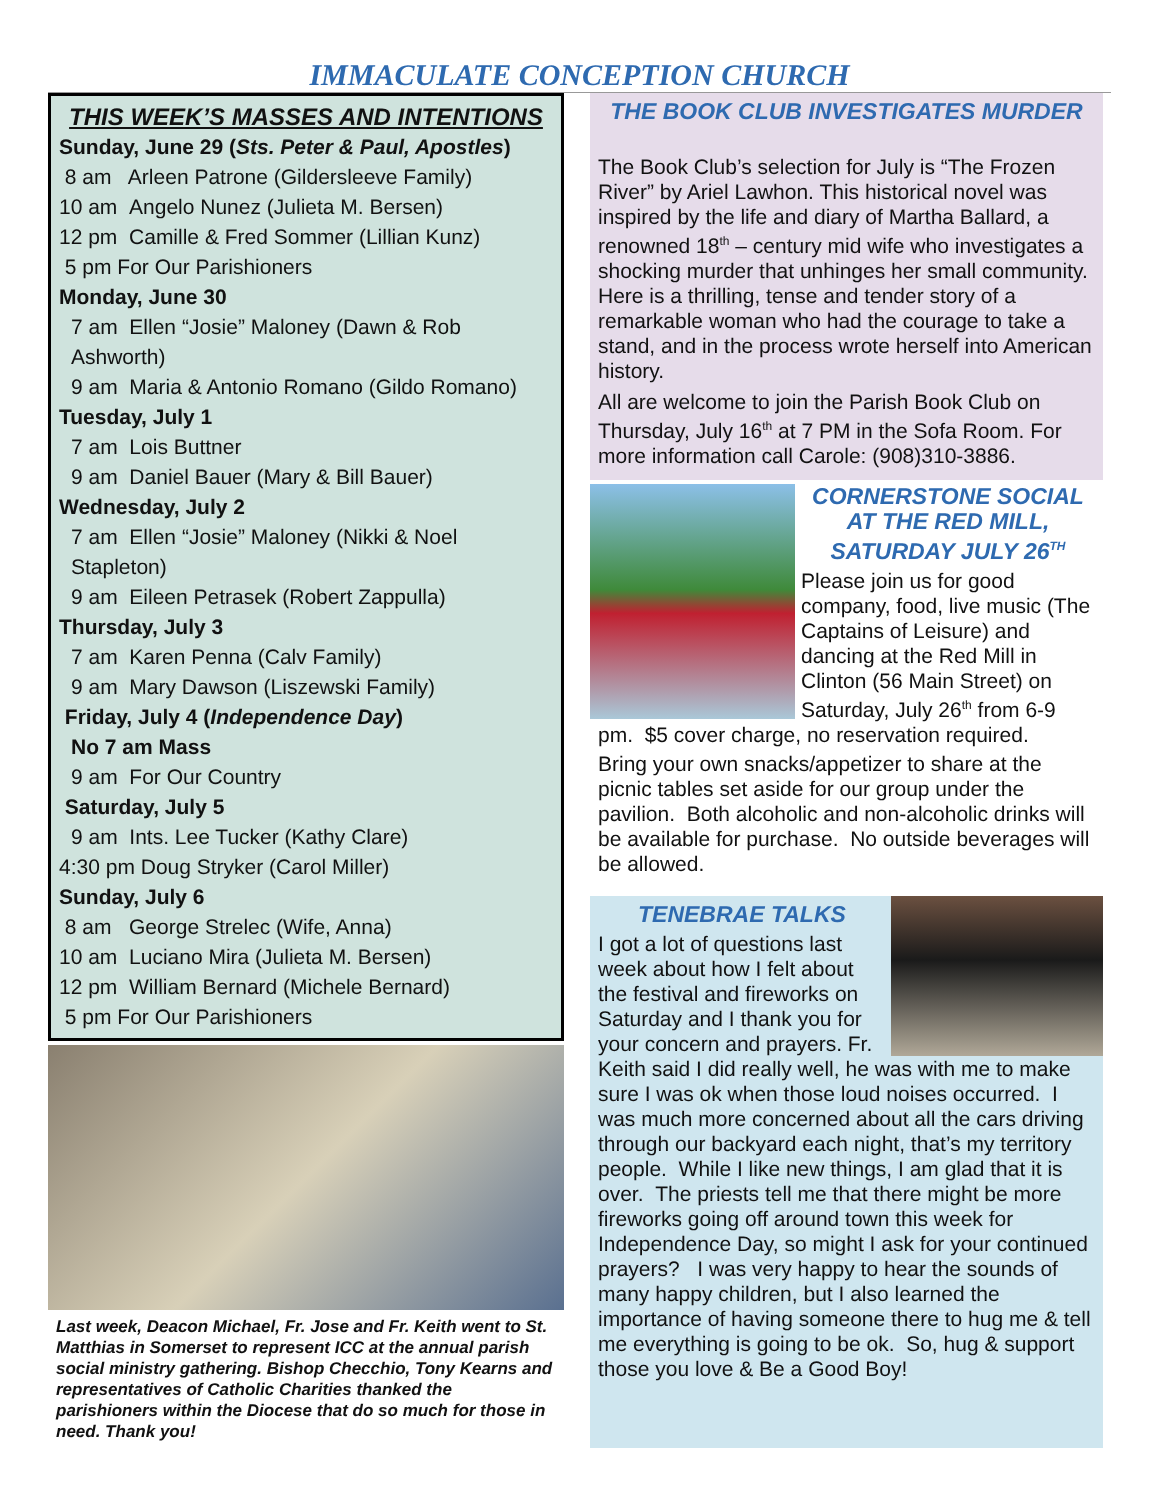IMMACULATE CONCEPTION CHURCH
THIS WEEK’S MASSES AND INTENTIONS
Sunday, June 29 (Sts. Peter & Paul, Apostles)
8 am Arleen Patrone (Gildersleeve Family)
10 am Angelo Nunez (Julieta M. Bersen)
12 pm Camille & Fred Sommer (Lillian Kunz)
5 pm For Our Parishioners
Monday, June 30
7 am Ellen “Josie” Maloney (Dawn & Rob Ashworth)
9 am Maria & Antonio Romano (Gildo Romano)
Tuesday, July 1
7 am Lois Buttner
9 am Daniel Bauer (Mary & Bill Bauer)
Wednesday, July 2
7 am Ellen “Josie” Maloney (Nikki & Noel Stapleton)
9 am Eileen Petrasek (Robert Zappulla)
Thursday, July 3
7 am Karen Penna (Calv Family)
9 am Mary Dawson (Liszewski Family)
Friday, July 4 (Independence Day)
No 7 am Mass
9 am For Our Country
Saturday, July 5
9 am Ints. Lee Tucker (Kathy Clare)
4:30 pm Doug Stryker (Carol Miller)
Sunday, July 6
8 am George Strelec (Wife, Anna)
10 am Luciano Mira (Julieta M. Bersen)
12 pm William Bernard (Michele Bernard)
5 pm For Our Parishioners
Last week, Deacon Michael, Fr. Jose and Fr. Keith went to St. Matthias in Somerset to represent ICC at the annual parish social ministry gathering. Bishop Checchio, Tony Kearns and representatives of Catholic Charities thanked the parishioners within the Diocese that do so much for those in need. Thank you!
THE BOOK CLUB INVESTIGATES MURDER
The Book Club’s selection for July is “The Frozen River” by Ariel Lawhon. This historical novel was inspired by the life and diary of Martha Ballard, a renowned 18<sup>th</sup> – century mid wife who investigates a shocking murder that unhinges her small community. Here is a thrilling, tense and tender story of a remarkable woman who had the courage to take a stand, and in the process wrote herself into American history.
All are welcome to join the Parish Book Club on Thursday, July 16<sup>th</sup> at 7 PM in the Sofa Room. For more information call Carole: (908)310-3886.
CORNERSTONE SOCIAL
AT THE RED MILL,
SATURDAY JULY 26<sup>TH</sup>
Please join us for good company, food, live music (The Captains of Leisure) and dancing at the Red Mill in Clinton (56 Main Street) on Saturday, July 26<sup>th</sup> from 6-9 pm. $5 cover charge, no reservation required.
Bring your own snacks/appetizer to share at the picnic tables set aside for our group under the pavilion. Both alcoholic and non-alcoholic drinks will be available for purchase. No outside beverages will be allowed.
TENEBRAE TALKS
I got a lot of questions last week about how I felt about the festival and fireworks on Saturday and I thank you for your concern and prayers. Fr. Keith said I did really well, he was with me to make sure I was ok when those loud noises occurred. I was much more concerned about all the cars driving through our backyard each night, that’s my territory people. While I like new things, I am glad that it is over. The priests tell me that there might be more fireworks going off around town this week for Independence Day, so might I ask for your continued prayers? I was very happy to hear the sounds of many happy children, but I also learned the importance of having someone there to hug me & tell me everything is going to be ok. So, hug & support those you love & Be a Good Boy!